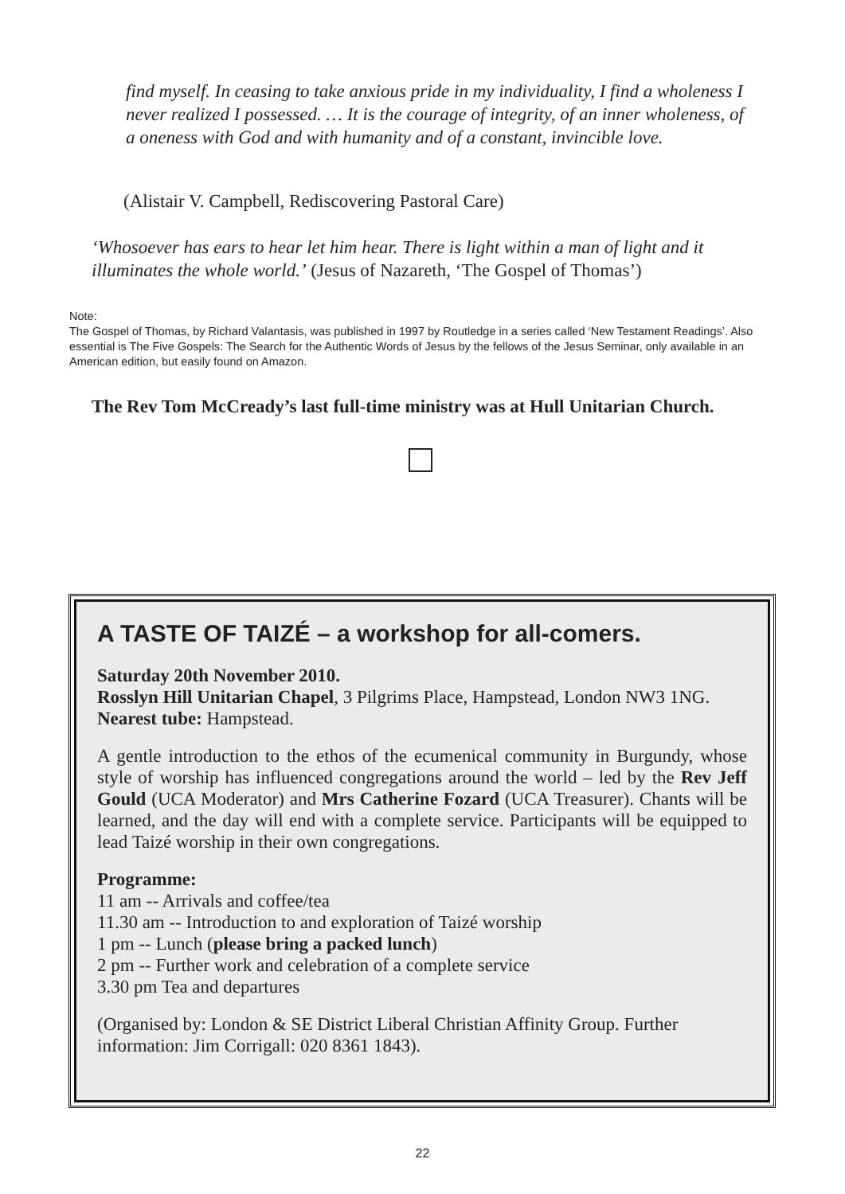find myself. In ceasing to take anxious pride in my individuality, I find a wholeness I never realized I possessed. … It is the courage of integrity, of an inner wholeness, of a oneness with God and with humanity and of a constant, invincible love.
(Alistair V. Campbell, Rediscovering Pastoral Care)
‘Whosoever has ears to hear let him hear. There is light within a man of light and it illuminates the whole world.’ (Jesus of Nazareth, ‘The Gospel of Thomas’)
Note:
The Gospel of Thomas, by Richard Valantasis, was published in 1997 by Routledge in a series called ‘New Testament Readings’. Also essential is The Five Gospels: The Search for the Authentic Words of Jesus by the fellows of the Jesus Seminar, only available in an American edition, but easily found on Amazon.
The Rev Tom McCready’s last full-time ministry was at Hull Unitarian Church.
A TASTE OF TAIZÉ – a workshop for all-comers.
Saturday 20th November 2010.
Rosslyn Hill Unitarian Chapel, 3 Pilgrims Place, Hampstead, London NW3 1NG.
Nearest tube: Hampstead.
A gentle introduction to the ethos of the ecumenical community in Burgundy, whose style of worship has influenced congregations around the world – led by the Rev Jeff Gould (UCA Moderator) and Mrs Catherine Fozard (UCA Treasurer). Chants will be learned, and the day will end with a complete service. Participants will be equipped to lead Taizé worship in their own congregations.
Programme:
11 am -- Arrivals and coffee/tea
11.30 am -- Introduction to and exploration of Taizé worship
1 pm -- Lunch (please bring a packed lunch)
2 pm -- Further work and celebration of a complete service
3.30 pm Tea and departures
(Organised by: London & SE District Liberal Christian Affinity Group. Further information: Jim Corrigall: 020 8361 1843).
22